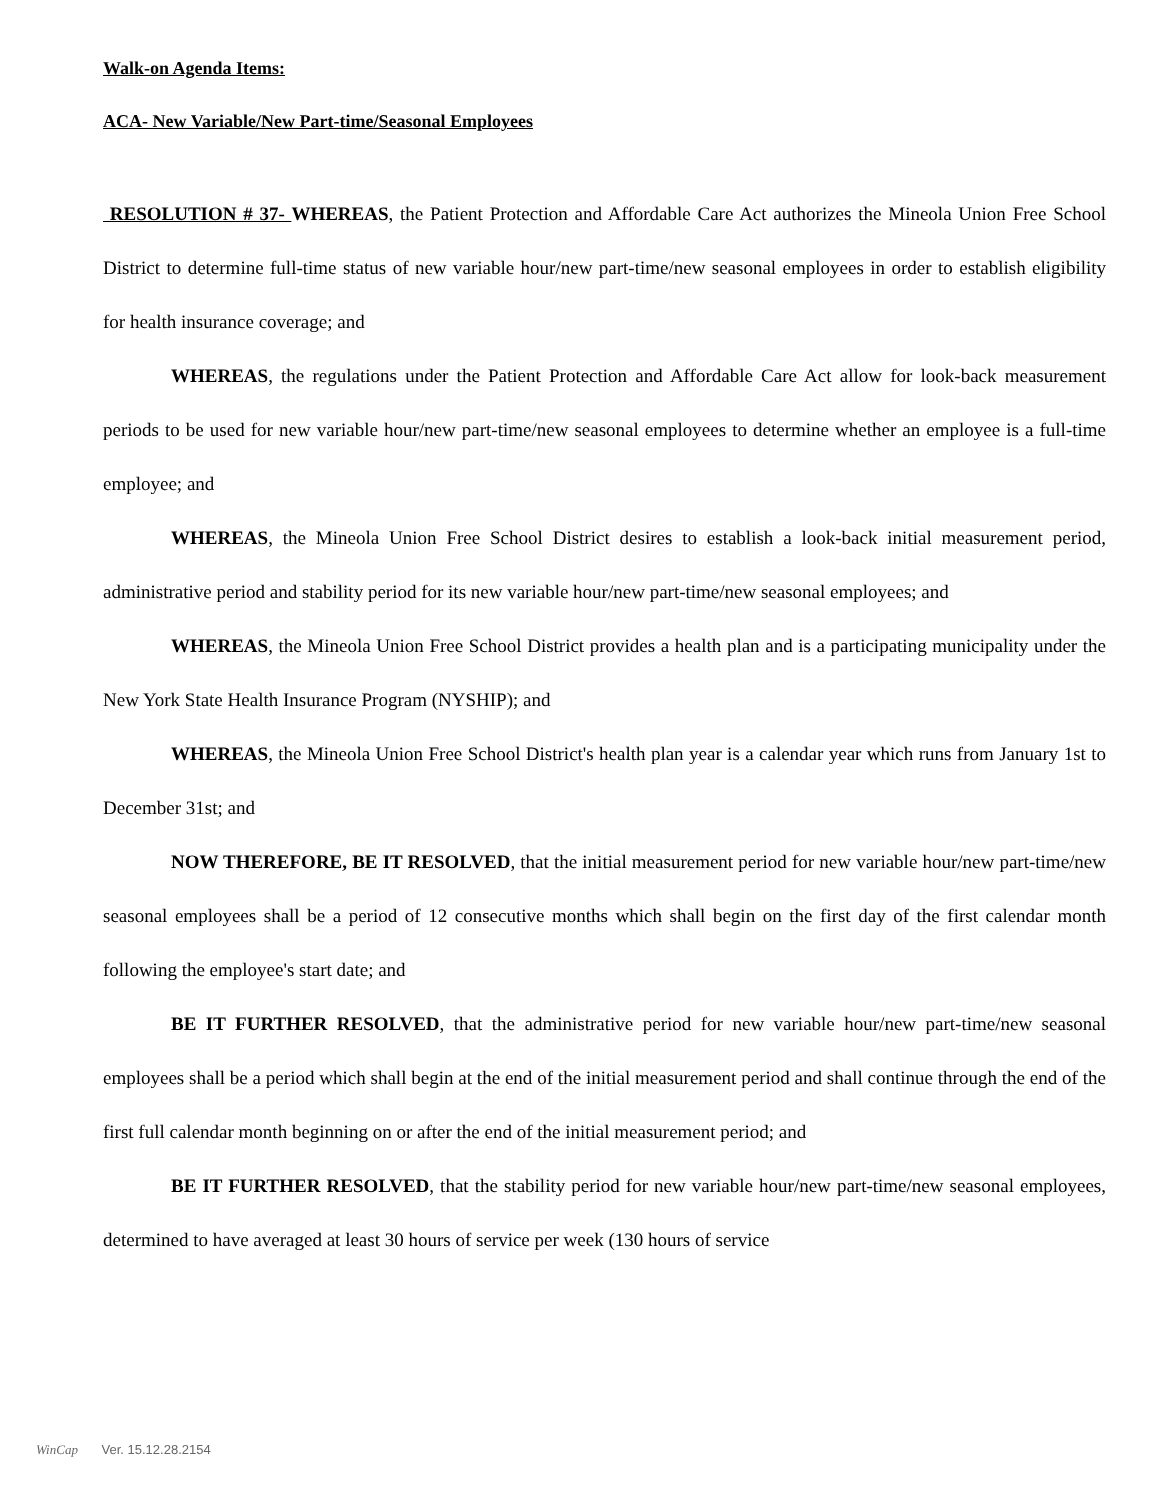Walk-on Agenda Items:
ACA- New Variable/New Part-time/Seasonal Employees
RESOLUTION # 37- WHEREAS, the Patient Protection and Affordable Care Act authorizes the Mineola Union Free School District to determine full-time status of new variable hour/new part-time/new seasonal employees in order to establish eligibility for health insurance coverage; and
WHEREAS, the regulations under the Patient Protection and Affordable Care Act allow for look-back measurement periods to be used for new variable hour/new part-time/new seasonal employees to determine whether an employee is a full-time employee; and
WHEREAS, the Mineola Union Free School District desires to establish a look-back initial measurement period, administrative period and stability period for its new variable hour/new part-time/new seasonal employees; and
WHEREAS, the Mineola Union Free School District provides a health plan and is a participating municipality under the New York State Health Insurance Program (NYSHIP); and
WHEREAS, the Mineola Union Free School District's health plan year is a calendar year which runs from January 1st to December 31st; and
NOW THEREFORE, BE IT RESOLVED, that the initial measurement period for new variable hour/new part-time/new seasonal employees shall be a period of 12 consecutive months which shall begin on the first day of the first calendar month following the employee's start date; and
BE IT FURTHER RESOLVED, that the administrative period for new variable hour/new part-time/new seasonal employees shall be a period which shall begin at the end of the initial measurement period and shall continue through the end of the first full calendar month beginning on or after the end of the initial measurement period; and
BE IT FURTHER RESOLVED, that the stability period for new variable hour/new part-time/new seasonal employees, determined to have averaged at least 30 hours of service per week (130 hours of service
WinCap Ver. 15.12.28.2154